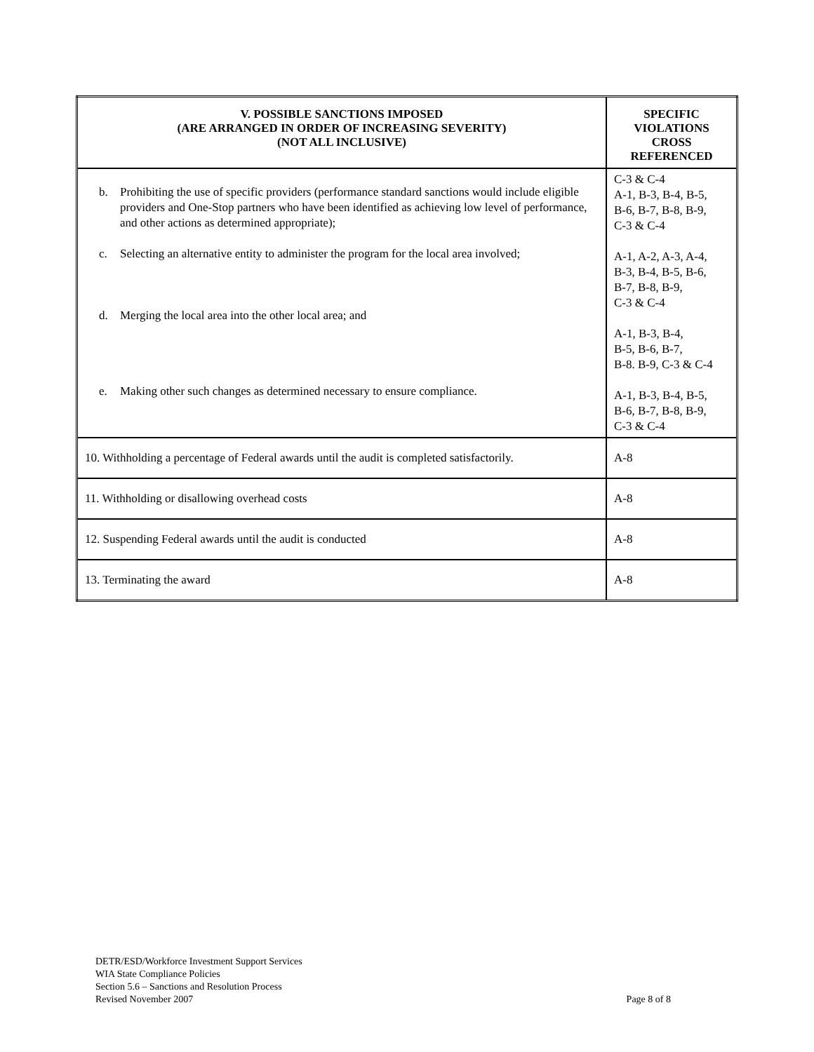| V. POSSIBLE SANCTIONS IMPOSED (ARE ARRANGED IN ORDER OF INCREASING SEVERITY) (NOT ALL INCLUSIVE) | SPECIFIC VIOLATIONS CROSS REFERENCED |
| --- | --- |
| b. Prohibiting the use of specific providers (performance standard sanctions would include eligible providers and One-Stop partners who have been identified as achieving low level of performance, and other actions as determined appropriate); c. Selecting an alternative entity to administer the program for the local area involved; d. Merging the local area into the other local area; and e. Making other such changes as determined necessary to ensure compliance. | C-3 & C-4 A-1, B-3, B-4, B-5, B-6, B-7, B-8, B-9, C-3 & C-4 A-1, A-2, A-3, A-4, B-3, B-4, B-5, B-6, B-7, B-8, B-9, C-3 & C-4 A-1, B-3, B-4, B-5, B-6, B-7, B-8. B-9, C-3 & C-4 A-1, B-3, B-4, B-5, B-6, B-7, B-8, B-9, C-3 & C-4 |
| 10. Withholding a percentage of Federal awards until the audit is completed satisfactorily. | A-8 |
| 11. Withholding or disallowing overhead costs | A-8 |
| 12. Suspending Federal awards until the audit is conducted | A-8 |
| 13. Terminating the award | A-8 |
DETR/ESD/Workforce Investment Support Services
WIA State Compliance Policies
Section 5.6 – Sanctions and Resolution Process
Revised November 2007
Page 8 of 8